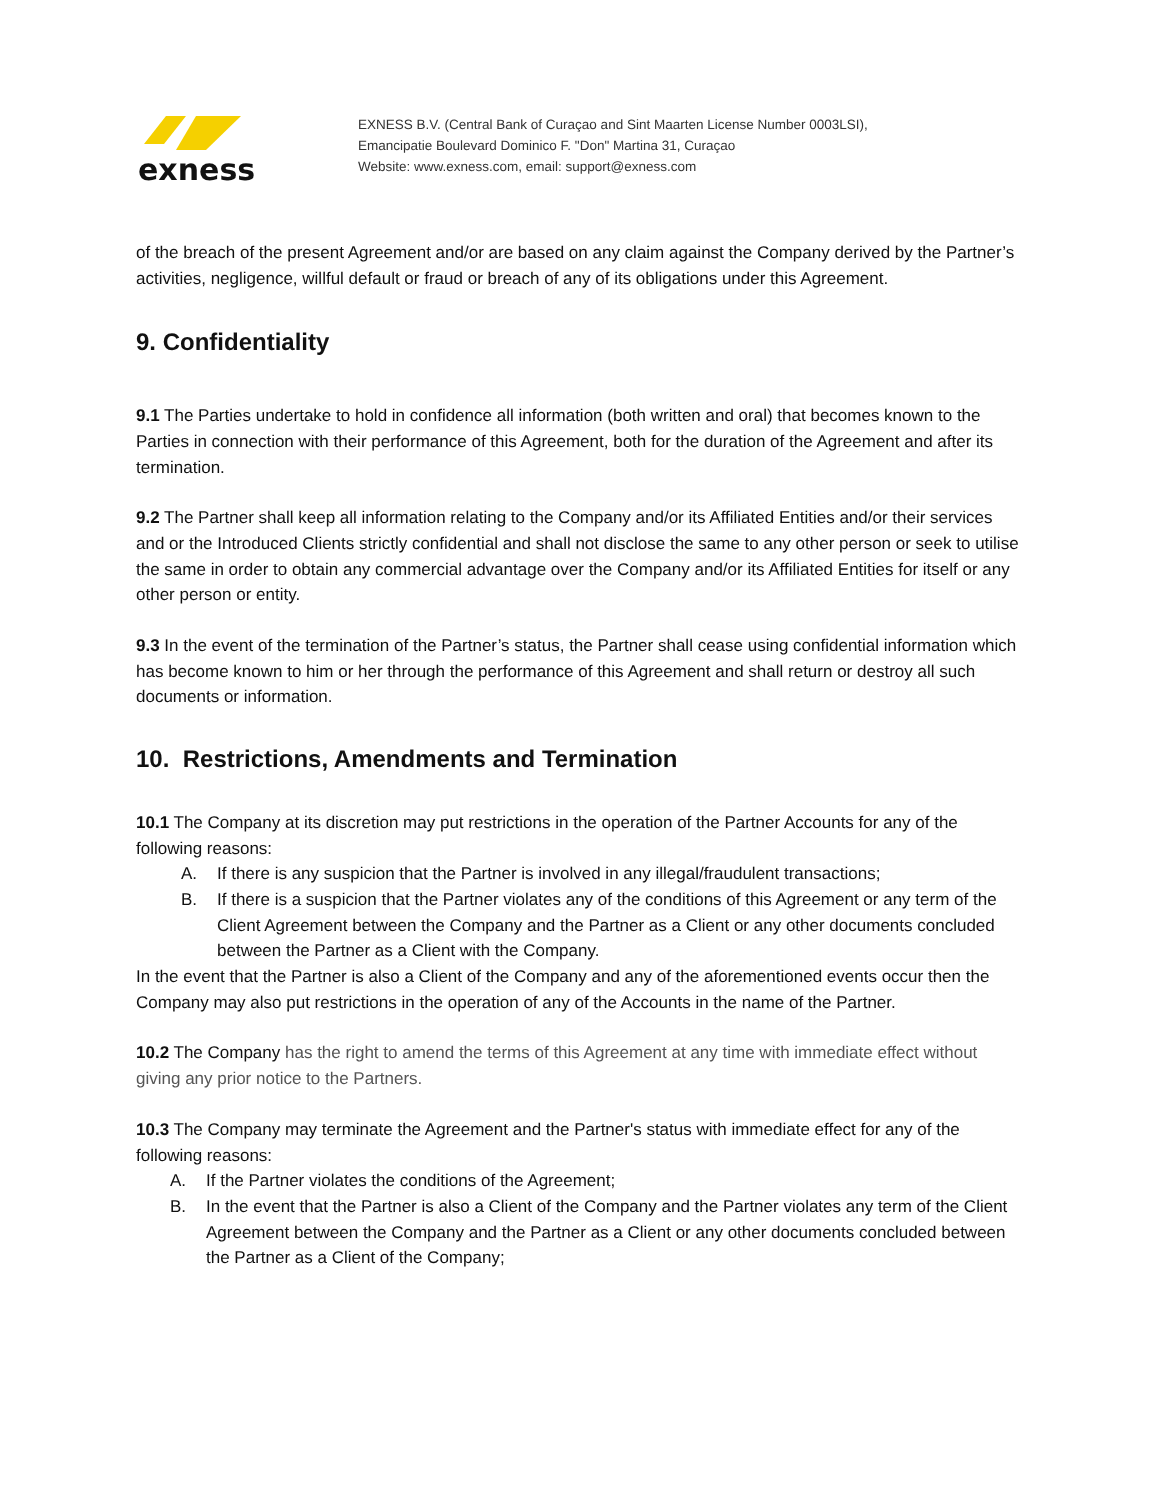exness
EXNESS B.V. (Central Bank of Curaçao and Sint Maarten License Number 0003LSI),
Emancipatie Boulevard Dominico F. "Don" Martina 31, Curaçao
Website: www.exness.com, email: support@exness.com
of the breach of the present Agreement and/or are based on any claim against the Company derived by the Partner’s activities, negligence, willful default or fraud or breach of any of its obligations under this Agreement.
9. Confidentiality
9.1 The Parties undertake to hold in confidence all information (both written and oral) that becomes known to the Parties in connection with their performance of this Agreement, both for the duration of the Agreement and after its termination.
9.2 The Partner shall keep all information relating to the Company and/or its Affiliated Entities and/or their services and or the Introduced Clients strictly confidential and shall not disclose the same to any other person or seek to utilise the same in order to obtain any commercial advantage over the Company and/or its Affiliated Entities for itself or any other person or entity.
9.3 In the event of the termination of the Partner’s status, the Partner shall cease using confidential information which has become known to him or her through the performance of this Agreement and shall return or destroy all such documents or information.
10. Restrictions, Amendments and Termination
10.1 The Company at its discretion may put restrictions in the operation of the Partner Accounts for any of the following reasons:
A. If there is any suspicion that the Partner is involved in any illegal/fraudulent transactions;
B. If there is a suspicion that the Partner violates any of the conditions of this Agreement or any term of the Client Agreement between the Company and the Partner as a Client or any other documents concluded between the Partner as a Client with the Company.
In the event that the Partner is also a Client of the Company and any of the aforementioned events occur then the Company may also put restrictions in the operation of any of the Accounts in the name of the Partner.
10.2 The Company has the right to amend the terms of this Agreement at any time with immediate effect without giving any prior notice to the Partners.
10.3 The Company may terminate the Agreement and the Partner's status with immediate effect for any of the following reasons:
A. If the Partner violates the conditions of the Agreement;
B. In the event that the Partner is also a Client of the Company and the Partner violates any term of the Client Agreement between the Company and the Partner as a Client or any other documents concluded between the Partner as a Client of the Company;